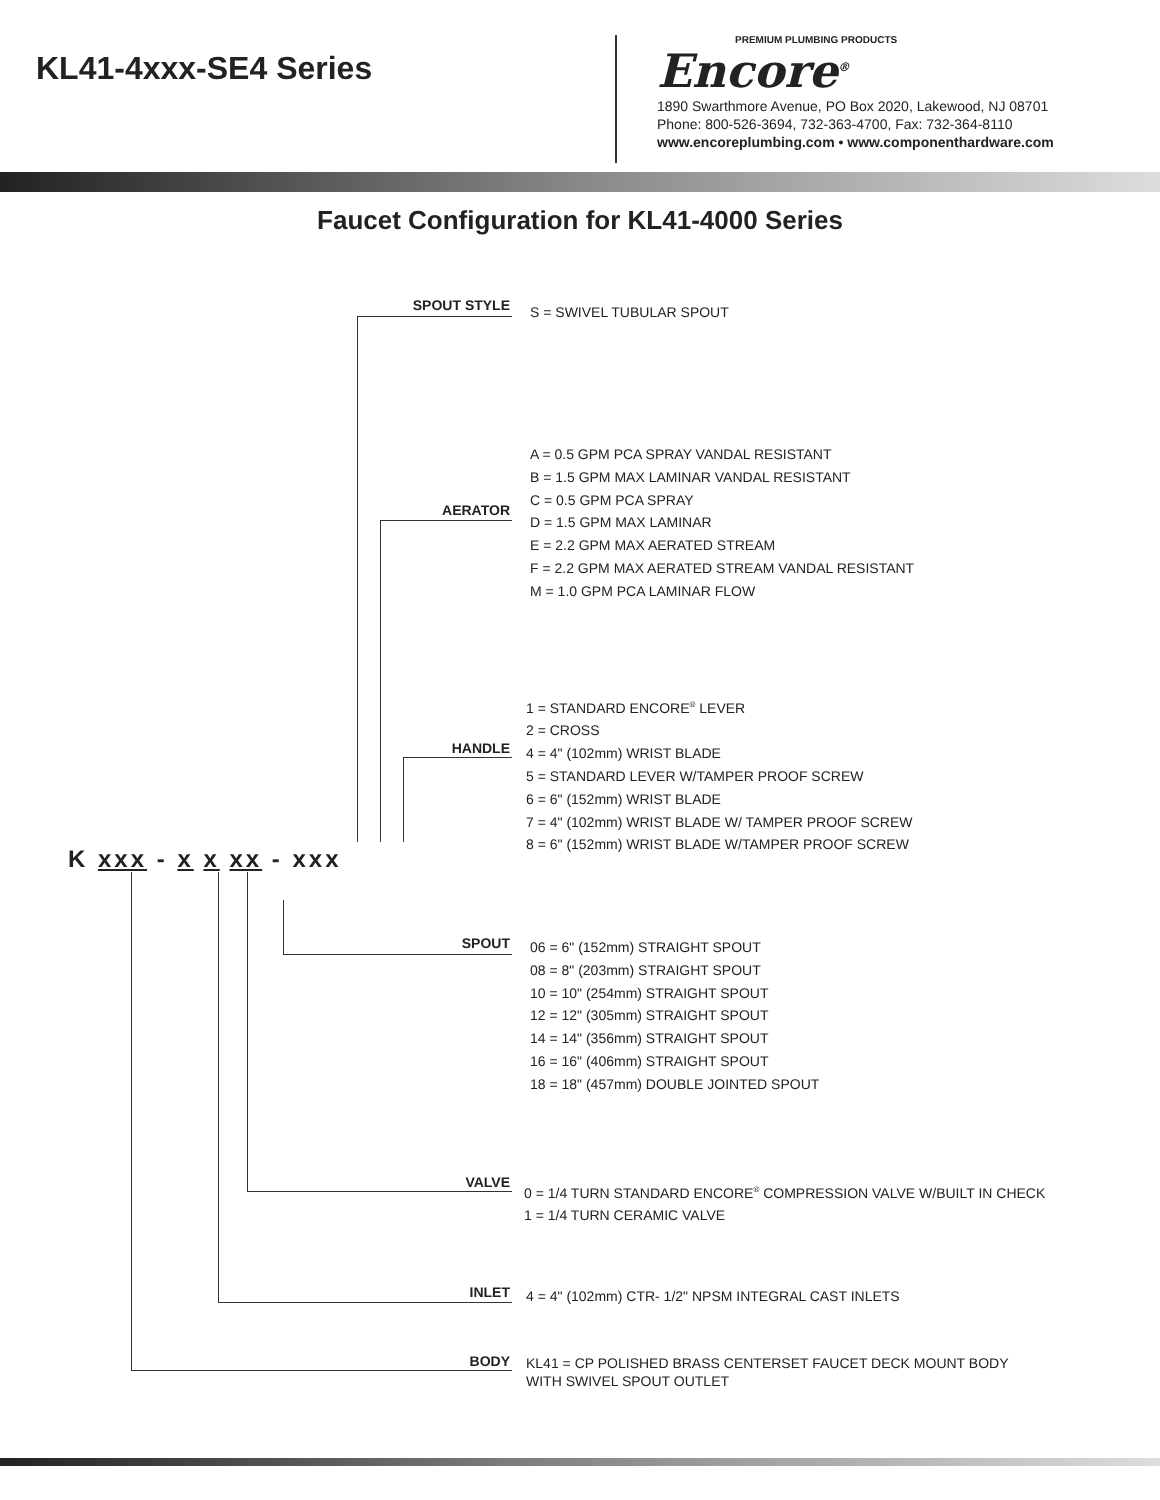KL41-4xxx-SE4 Series
PREMIUM PLUMBING PRODUCTS
Encore<sup>®</sup>
1890 Swarthmore Avenue, PO Box 2020, Lakewood, NJ 08701
Phone: 800-526-3694, 732-363-4700, Fax: 732-364-8110
www.encoreplumbing.com • www.componenthardware.com
Faucet Configuration for KL41-4000 Series
SPOUT STYLE S = SWIVEL TUBULAR SPOUT
AERATOR
A = 0.5 GPM PCA SPRAY VANDAL RESISTANT
B = 1.5 GPM MAX LAMINAR VANDAL RESISTANT
C = 0.5 GPM PCA SPRAY
D = 1.5 GPM MAX LAMINAR
E = 2.2 GPM MAX AERATED STREAM
F = 2.2 GPM MAX AERATED STREAM VANDAL RESISTANT
M = 1.0 GPM PCA LAMINAR FLOW
HANDLE
1 = STANDARD ENCORE<sup>®</sup> LEVER
2 = CROSS
4 = 4" (102mm) WRIST BLADE
5 = STANDARD LEVER W/TAMPER PROOF SCREW
6 = 6" (152mm) WRIST BLADE
7 = 4" (102mm) WRIST BLADE W/ TAMPER PROOF SCREW
8 = 6" (152mm) WRIST BLADE W/TAMPER PROOF SCREW
K xxx - x x xx - xxx
SPOUT
06 = 6" (152mm) STRAIGHT SPOUT
08 = 8" (203mm) STRAIGHT SPOUT
10 = 10" (254mm) STRAIGHT SPOUT
12 = 12" (305mm) STRAIGHT SPOUT
14 = 14" (356mm) STRAIGHT SPOUT
16 = 16" (406mm) STRAIGHT SPOUT
18 = 18" (457mm) DOUBLE JOINTED SPOUT
VALVE
0 = 1/4 TURN STANDARD ENCORE<sup>®</sup> COMPRESSION VALVE W/BUILT IN CHECK
1 = 1/4 TURN CERAMIC VALVE
INLET
4 = 4" (102mm) CTR- 1/2" NPSM INTEGRAL CAST INLETS
BODY
KL41 = CP POLISHED BRASS CENTERSET FAUCET DECK MOUNT BODY
WITH SWIVEL SPOUT OUTLET